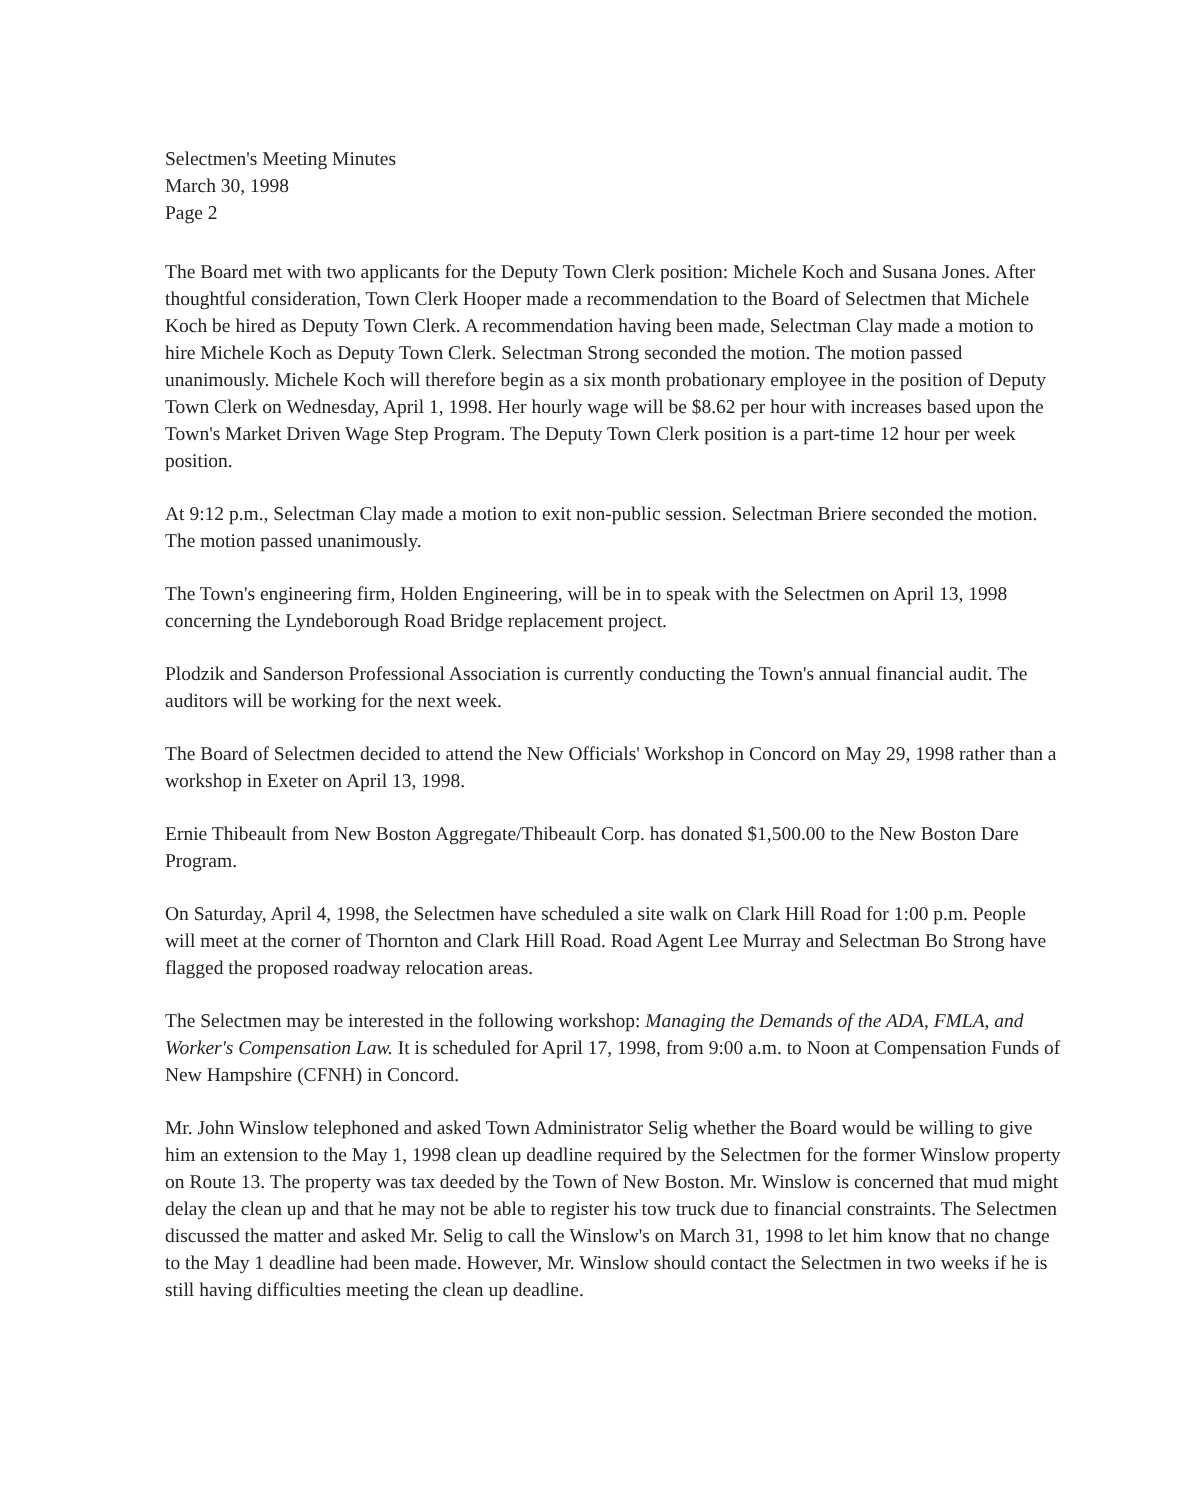Selectmen's Meeting Minutes
March 30, 1998
Page 2
The Board met with two applicants for the Deputy Town Clerk position: Michele Koch and Susana Jones. After thoughtful consideration, Town Clerk Hooper made a recommendation to the Board of Selectmen that Michele Koch be hired as Deputy Town Clerk. A recommendation having been made, Selectman Clay made a motion to hire Michele Koch as Deputy Town Clerk. Selectman Strong seconded the motion. The motion passed unanimously. Michele Koch will therefore begin as a six month probationary employee in the position of Deputy Town Clerk on Wednesday, April 1, 1998. Her hourly wage will be $8.62 per hour with increases based upon the Town's Market Driven Wage Step Program. The Deputy Town Clerk position is a part-time 12 hour per week position.
At 9:12 p.m., Selectman Clay made a motion to exit non-public session. Selectman Briere seconded the motion. The motion passed unanimously.
The Town's engineering firm, Holden Engineering, will be in to speak with the Selectmen on April 13, 1998 concerning the Lyndeborough Road Bridge replacement project.
Plodzik and Sanderson Professional Association is currently conducting the Town's annual financial audit. The auditors will be working for the next week.
The Board of Selectmen decided to attend the New Officials' Workshop in Concord on May 29, 1998 rather than a workshop in Exeter on April 13, 1998.
Ernie Thibeault from New Boston Aggregate/Thibeault Corp. has donated $1,500.00 to the New Boston Dare Program.
On Saturday, April 4, 1998, the Selectmen have scheduled a site walk on Clark Hill Road for 1:00 p.m. People will meet at the corner of Thornton and Clark Hill Road. Road Agent Lee Murray and Selectman Bo Strong have flagged the proposed roadway relocation areas.
The Selectmen may be interested in the following workshop: Managing the Demands of the ADA, FMLA, and Worker's Compensation Law. It is scheduled for April 17, 1998, from 9:00 a.m. to Noon at Compensation Funds of New Hampshire (CFNH) in Concord.
Mr. John Winslow telephoned and asked Town Administrator Selig whether the Board would be willing to give him an extension to the May 1, 1998 clean up deadline required by the Selectmen for the former Winslow property on Route 13. The property was tax deeded by the Town of New Boston. Mr. Winslow is concerned that mud might delay the clean up and that he may not be able to register his tow truck due to financial constraints. The Selectmen discussed the matter and asked Mr. Selig to call the Winslow's on March 31, 1998 to let him know that no change to the May 1 deadline had been made. However, Mr. Winslow should contact the Selectmen in two weeks if he is still having difficulties meeting the clean up deadline.